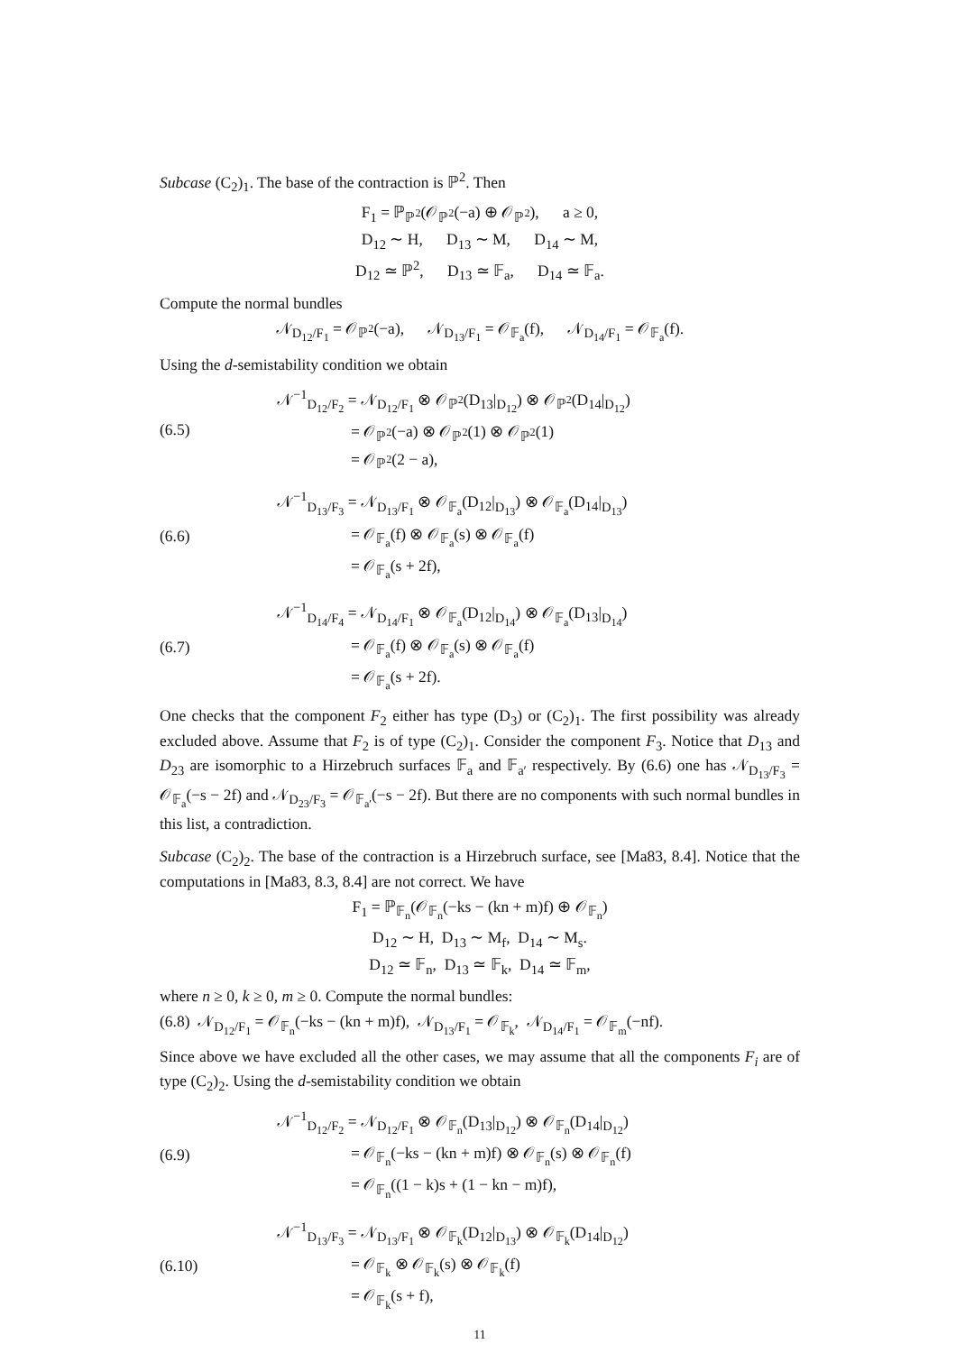Subcase (C<sub>2</sub>)<sub>1</sub>. The base of the contraction is ℙ<sup>2</sup>. Then
F<sub>1</sub> = ℙ<sub>ℙ<sup>2</sup></sub>(𝒪<sub>ℙ<sup>2</sup></sub>(−a) ⊕ 𝒪<sub>ℙ<sup>2</sup></sub>), a ≥ 0,
D<sub>12</sub> ∼ H, D<sub>13</sub> ∼ M, D<sub>14</sub> ∼ M,
D<sub>12</sub> ≃ ℙ<sup>2</sup>, D<sub>13</sub> ≃ 𝔽<sub>a</sub>, D<sub>14</sub> ≃ 𝔽<sub>a</sub>.
Compute the normal bundles
𝒩<sub>D<sub>12</sub>/F<sub>1</sub></sub> = 𝒪<sub>ℙ<sup>2</sup></sub>(−a), 𝒩<sub>D<sub>13</sub>/F<sub>1</sub></sub> = 𝒪<sub>𝔽<sub>a</sub></sub>(f), 𝒩<sub>D<sub>14</sub>/F<sub>1</sub></sub> = 𝒪<sub>𝔽<sub>a</sub></sub>(f).
Using the d-semistability condition we obtain
(6.5)
𝒩<sup>−1</sup><sub>D<sub>12</sub>/F<sub>2</sub></sub> = 𝒩<sub>D<sub>12</sub>/F<sub>1</sub></sub> ⊗ 𝒪<sub>ℙ<sup>2</sup></sub>(D<sub>13</sub>|<sub>D<sub>12</sub></sub>) ⊗ 𝒪<sub>ℙ<sup>2</sup></sub>(D<sub>14</sub>|<sub>D<sub>12</sub></sub>)
= 𝒪<sub>ℙ<sup>2</sup></sub>(−a) ⊗ 𝒪<sub>ℙ<sup>2</sup></sub>(1) ⊗ 𝒪<sub>ℙ<sup>2</sup></sub>(1)
= 𝒪<sub>ℙ<sup>2</sup></sub>(2 − a),
(6.6)
𝒩<sup>−1</sup><sub>D<sub>13</sub>/F<sub>3</sub></sub> = 𝒩<sub>D<sub>13</sub>/F<sub>1</sub></sub> ⊗ 𝒪<sub>𝔽<sub>a</sub></sub>(D<sub>12</sub>|<sub>D<sub>13</sub></sub>) ⊗ 𝒪<sub>𝔽<sub>a</sub></sub>(D<sub>14</sub>|<sub>D<sub>13</sub></sub>)
= 𝒪<sub>𝔽<sub>a</sub></sub>(f) ⊗ 𝒪<sub>𝔽<sub>a</sub></sub>(s) ⊗ 𝒪<sub>𝔽<sub>a</sub></sub>(f)
= 𝒪<sub>𝔽<sub>a</sub></sub>(s + 2f),
(6.7)
𝒩<sup>−1</sup><sub>D<sub>14</sub>/F<sub>4</sub></sub> = 𝒩<sub>D<sub>14</sub>/F<sub>1</sub></sub> ⊗ 𝒪<sub>𝔽<sub>a</sub></sub>(D<sub>12</sub>|<sub>D<sub>14</sub></sub>) ⊗ 𝒪<sub>𝔽<sub>a</sub></sub>(D<sub>13</sub>|<sub>D<sub>14</sub></sub>)
= 𝒪<sub>𝔽<sub>a</sub></sub>(f) ⊗ 𝒪<sub>𝔽<sub>a</sub></sub>(s) ⊗ 𝒪<sub>𝔽<sub>a</sub></sub>(f)
= 𝒪<sub>𝔽<sub>a</sub></sub>(s + 2f).
One checks that the component F<sub>2</sub> either has type (D<sub>3</sub>) or (C<sub>2</sub>)<sub>1</sub>. The first possibility was already excluded above. Assume that F<sub>2</sub> is of type (C<sub>2</sub>)<sub>1</sub>. Consider the component F<sub>3</sub>. Notice that D<sub>13</sub> and D<sub>23</sub> are isomorphic to a Hirzebruch surfaces 𝔽<sub>a</sub> and 𝔽<sub>a′</sub> respectively. By (6.6) one has 𝒩<sub>D<sub>13</sub>/F<sub>3</sub></sub> = 𝒪<sub>𝔽<sub>a</sub></sub>(−s − 2f) and 𝒩<sub>D<sub>23</sub>/F<sub>3</sub></sub> = 𝒪<sub>𝔽<sub>a′</sub></sub>(−s − 2f). But there are no components with such normal bundles in this list, a contradiction.
Subcase (C<sub>2</sub>)<sub>2</sub>. The base of the contraction is a Hirzebruch surface, see [Ma83, 8.4]. Notice that the computations in [Ma83, 8.3, 8.4] are not correct. We have
F<sub>1</sub> = ℙ<sub>𝔽<sub>n</sub></sub>(𝒪<sub>𝔽<sub>n</sub></sub>(−ks − (kn + m)f) ⊕ 𝒪<sub>𝔽<sub>n</sub></sub>)
D<sub>12</sub> ∼ H, D<sub>13</sub> ∼ M<sub>f</sub>, D<sub>14</sub> ∼ M<sub>s</sub>.
D<sub>12</sub> ≃ 𝔽<sub>n</sub>, D<sub>13</sub> ≃ 𝔽<sub>k</sub>, D<sub>14</sub> ≃ 𝔽<sub>m</sub>,
where n ≥ 0, k ≥ 0, m ≥ 0. Compute the normal bundles:
(6.8) 𝒩<sub>D<sub>12</sub>/F<sub>1</sub></sub> = 𝒪<sub>𝔽<sub>n</sub></sub>(−ks − (kn + m)f), 𝒩<sub>D<sub>13</sub>/F<sub>1</sub></sub> = 𝒪<sub>𝔽<sub>k</sub></sub>, 𝒩<sub>D<sub>14</sub>/F<sub>1</sub></sub> = 𝒪<sub>𝔽<sub>m</sub></sub>(−nf).
Since above we have excluded all the other cases, we may assume that all the components F<sub>i</sub> are of type (C<sub>2</sub>)<sub>2</sub>. Using the d-semistability condition we obtain
(6.9)
𝒩<sup>−1</sup><sub>D<sub>12</sub>/F<sub>2</sub></sub> = 𝒩<sub>D<sub>12</sub>/F<sub>1</sub></sub> ⊗ 𝒪<sub>𝔽<sub>n</sub></sub>(D<sub>13</sub>|<sub>D<sub>12</sub></sub>) ⊗ 𝒪<sub>𝔽<sub>n</sub></sub>(D<sub>14</sub>|<sub>D<sub>12</sub></sub>)
= 𝒪<sub>𝔽<sub>n</sub></sub>(−ks − (kn + m)f) ⊗ 𝒪<sub>𝔽<sub>n</sub></sub>(s) ⊗ 𝒪<sub>𝔽<sub>n</sub></sub>(f)
= 𝒪<sub>𝔽<sub>n</sub></sub>((1 − k)s + (1 − kn − m)f),
(6.10)
𝒩<sup>−1</sup><sub>D<sub>13</sub>/F<sub>3</sub></sub> = 𝒩<sub>D<sub>13</sub>/F<sub>1</sub></sub> ⊗ 𝒪<sub>𝔽<sub>k</sub></sub>(D<sub>12</sub>|<sub>D<sub>13</sub></sub>) ⊗ 𝒪<sub>𝔽<sub>k</sub></sub>(D<sub>14</sub>|<sub>D<sub>12</sub></sub>)
= 𝒪<sub>𝔽<sub>k</sub></sub> ⊗ 𝒪<sub>𝔽<sub>k</sub></sub>(s) ⊗ 𝒪<sub>𝔽<sub>k</sub></sub>(f)
= 𝒪<sub>𝔽<sub>k</sub></sub>(s + f),
11